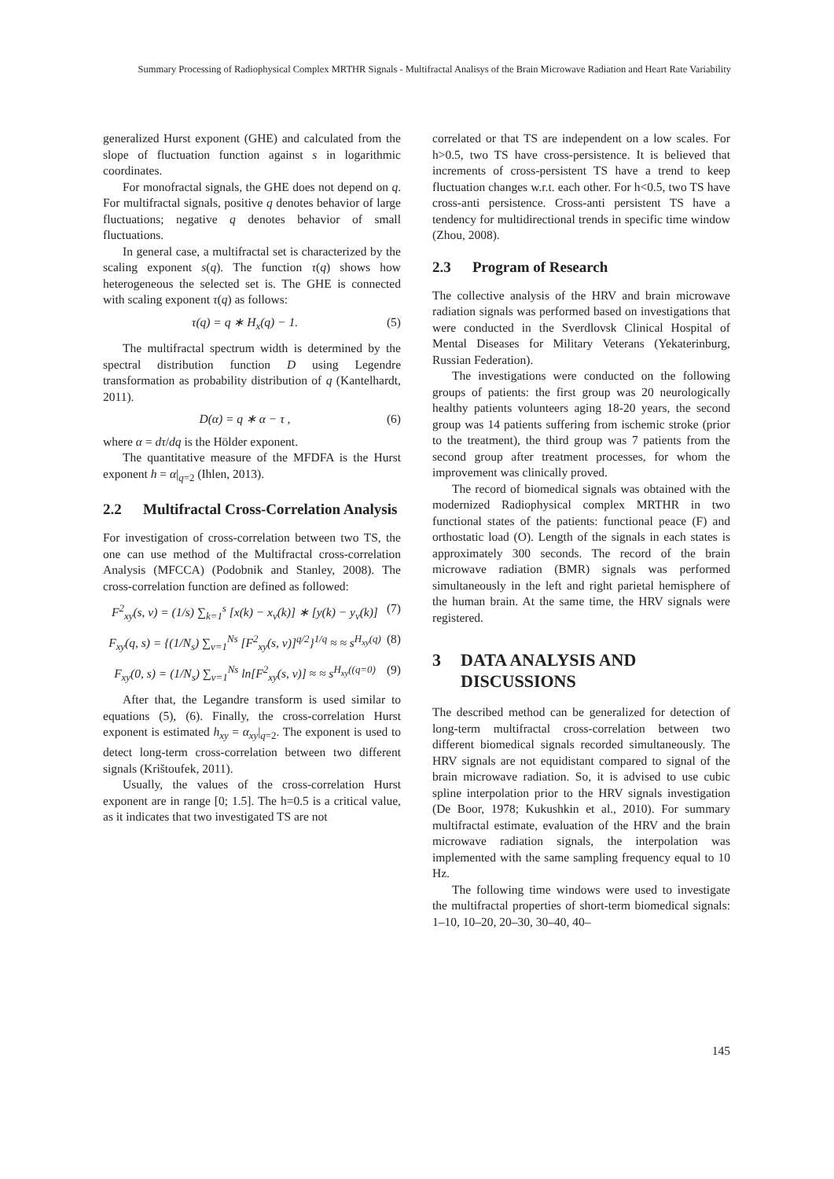Summary Processing of Radiophysical Complex MRTHR Signals - Multifractal Analisys of the Brain Microwave Radiation and Heart Rate Variability
generalized Hurst exponent (GHE) and calculated from the slope of fluctuation function against s in logarithmic coordinates.
For monofractal signals, the GHE does not depend on q. For multifractal signals, positive q denotes behavior of large fluctuations; negative q denotes behavior of small fluctuations.
In general case, a multifractal set is characterized by the scaling exponent s(q). The function τ(q) shows how heterogeneous the selected set is. The GHE is connected with scaling exponent τ(q) as follows:
τ(q) = q ∗ H<sub>x</sub>(q) − 1. (5)
The multifractal spectrum width is determined by the spectral distribution function D using Legendre transformation as probability distribution of q (Kantelhardt, 2011).
D(α) = q ∗ α − τ , (6)
where α = dτ/dq is the Hölder exponent.
The quantitative measure of the MFDFA is the Hurst exponent h = α|<sub>q=2</sub> (Ihlen, 2013).
2.2 Multifractal Cross-Correlation Analysis
For investigation of cross-correlation between two TS, the one can use method of the Multifractal cross-correlation Analysis (MFCCA) (Podobnik and Stanley, 2008). The cross-correlation function are defined as followed:
F<sup>2</sup><sub>xy</sub>(s, v) = (1/s) ∑<sub>k=1</sub><sup>s</sup> [x(k) − x<sub>v</sub>(k)] ∗ [y(k) − y<sub>v</sub>(k)] (7)
F<sub>xy</sub>(q, s) = {(1/N<sub>s</sub>) ∑<sub>v=1</sub><sup>Ns</sup> [F<sup>2</sup><sub>xy</sub>(s, v)]<sup>q/2</sup>}<sup>1/q</sup> ≈ ≈ s<sup>H<sub>xy</sub>(q)</sup> (8)
F<sub>xy</sub>(0, s) = (1/N<sub>s</sub>) ∑<sub>v=1</sub><sup>Ns</sup> ln[F<sup>2</sup><sub>xy</sub>(s, v)] ≈ ≈ s<sup>H<sub>xy</sub>((q=0)</sup> (9)
After that, the Legandre transform is used similar to equations (5), (6). Finally, the cross-correlation Hurst exponent is estimated h<sub>xy</sub> = α<sub>xy</sub>|<sub>q=2</sub>. The exponent is used to detect long-term cross-correlation between two different signals (Krištoufek, 2011).
Usually, the values of the cross-correlation Hurst exponent are in range [0; 1.5]. The h=0.5 is a critical value, as it indicates that two investigated TS are not
correlated or that TS are independent on a low scales. For h>0.5, two TS have cross-persistence. It is believed that increments of cross-persistent TS have a trend to keep fluctuation changes w.r.t. each other. For h<0.5, two TS have cross-anti persistence. Cross-anti persistent TS have a tendency for multidirectional trends in specific time window (Zhou, 2008).
2.3 Program of Research
The collective analysis of the HRV and brain microwave radiation signals was performed based on investigations that were conducted in the Sverdlovsk Clinical Hospital of Mental Diseases for Military Veterans (Yekaterinburg, Russian Federation).
The investigations were conducted on the following groups of patients: the first group was 20 neurologically healthy patients volunteers aging 18-20 years, the second group was 14 patients suffering from ischemic stroke (prior to the treatment), the third group was 7 patients from the second group after treatment processes, for whom the improvement was clinically proved.
The record of biomedical signals was obtained with the modernized Radiophysical complex MRTHR in two functional states of the patients: functional peace (F) and orthostatic load (O). Length of the signals in each states is approximately 300 seconds. The record of the brain microwave radiation (BMR) signals was performed simultaneously in the left and right parietal hemisphere of the human brain. At the same time, the HRV signals were registered.
3 DATA ANALYSIS AND DISCUSSIONS
The described method can be generalized for detection of long-term multifractal cross-correlation between two different biomedical signals recorded simultaneously. The HRV signals are not equidistant compared to signal of the brain microwave radiation. So, it is advised to use cubic spline interpolation prior to the HRV signals investigation (De Boor, 1978; Kukushkin et al., 2010). For summary multifractal estimate, evaluation of the HRV and the brain microwave radiation signals, the interpolation was implemented with the same sampling frequency equal to 10 Hz.
The following time windows were used to investigate the multifractal properties of short-term biomedical signals: 1–10, 10–20, 20–30, 30–40, 40–
145